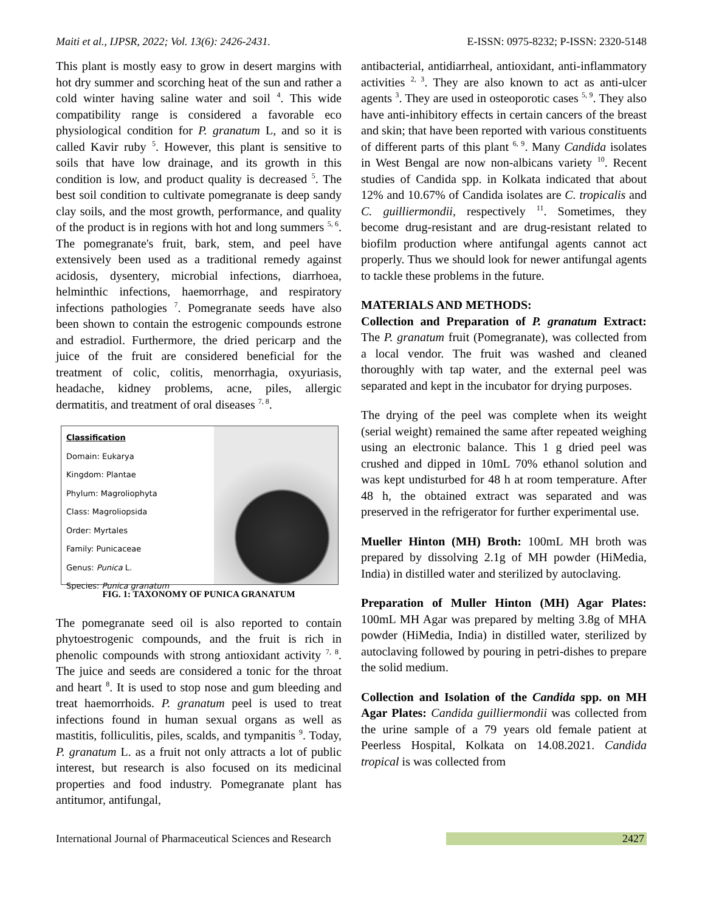Maiti et al., IJPSR, 2022; Vol. 13(6): 2426-2431. E-ISSN: 0975-8232; P-ISSN: 2320-5148
This plant is mostly easy to grow in desert margins with hot dry summer and scorching heat of the sun and rather a cold winter having saline water and soil <sup>4</sup>. This wide compatibility range is considered a favorable eco physiological condition for P. granatum L, and so it is called Kavir ruby <sup>5</sup>. However, this plant is sensitive to soils that have low drainage, and its growth in this condition is low, and product quality is decreased <sup>5</sup>. The best soil condition to cultivate pomegranate is deep sandy clay soils, and the most growth, performance, and quality of the product is in regions with hot and long summers <sup>5, 6</sup>. The pomegranate's fruit, bark, stem, and peel have extensively been used as a traditional remedy against acidosis, dysentery, microbial infections, diarrhoea, helminthic infections, haemorrhage, and respiratory infections pathologies <sup>7</sup>. Pomegranate seeds have also been shown to contain the estrogenic compounds estrone and estradiol. Furthermore, the dried pericarp and the juice of the fruit are considered beneficial for the treatment of colic, colitis, menorrhagia, oxyuriasis, headache, kidney problems, acne, piles, allergic dermatitis, and treatment of oral diseases <sup>7, 8</sup>.
Classification
Domain: Eukarya
Kingdom: Plantae
Phylum: Magroliophyta
Class: Magroliopsida
Order: Myrtales
Family: Punicaceae
Genus: Punica L.
Species: Punica granatum
FIG. 1: TAXONOMY OF PUNICA GRANATUM
The pomegranate seed oil is also reported to contain phytoestrogenic compounds, and the fruit is rich in phenolic compounds with strong antioxidant activity <sup>7, 8</sup>. The juice and seeds are considered a tonic for the throat and heart <sup>8</sup>. It is used to stop nose and gum bleeding and treat haemorrhoids. P. granatum peel is used to treat infections found in human sexual organs as well as mastitis, folliculitis, piles, scalds, and tympanitis <sup>9</sup>. Today, P. granatum L. as a fruit not only attracts a lot of public interest, but research is also focused on its medicinal properties and food industry. Pomegranate plant has antitumor, antifungal,
antibacterial, antidiarrheal, antioxidant, anti-inflammatory activities <sup>2, 3</sup>. They are also known to act as anti-ulcer agents <sup>3</sup>. They are used in osteoporotic cases <sup>5, 9</sup>. They also have anti-inhibitory effects in certain cancers of the breast and skin; that have been reported with various constituents of different parts of this plant <sup>6, 9</sup>. Many Candida isolates in West Bengal are now non-albicans variety <sup>10</sup>. Recent studies of Candida spp. in Kolkata indicated that about 12% and 10.67% of Candida isolates are C. tropicalis and C. guilliermondii, respectively <sup>11</sup>. Sometimes, they become drug-resistant and are drug-resistant related to biofilm production where antifungal agents cannot act properly. Thus we should look for newer antifungal agents to tackle these problems in the future.
MATERIALS AND METHODS:
Collection and Preparation of P. granatum Extract: The P. granatum fruit (Pomegranate), was collected from a local vendor. The fruit was washed and cleaned thoroughly with tap water, and the external peel was separated and kept in the incubator for drying purposes.
The drying of the peel was complete when its weight (serial weight) remained the same after repeated weighing using an electronic balance. This 1 g dried peel was crushed and dipped in 10mL 70% ethanol solution and was kept undisturbed for 48 h at room temperature. After 48 h, the obtained extract was separated and was preserved in the refrigerator for further experimental use.
Mueller Hinton (MH) Broth: 100mL MH broth was prepared by dissolving 2.1g of MH powder (HiMedia, India) in distilled water and sterilized by autoclaving.
Preparation of Muller Hinton (MH) Agar Plates: 100mL MH Agar was prepared by melting 3.8g of MHA powder (HiMedia, India) in distilled water, sterilized by autoclaving followed by pouring in petri-dishes to prepare the solid medium.
Collection and Isolation of the Candida spp. on MH Agar Plates: Candida guilliermondii was collected from the urine sample of a 79 years old female patient at Peerless Hospital, Kolkata on 14.08.2021. Candida tropical is was collected from
International Journal of Pharmaceutical Sciences and Research 2427